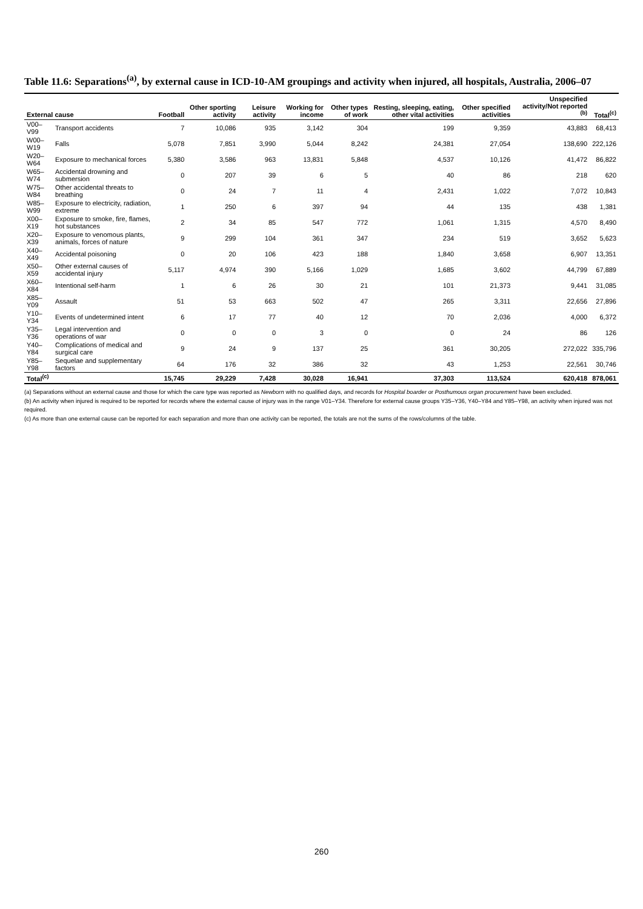Table 11.6: Separations<sup>(a)</sup>, by external cause in ICD-10-AM groupings and activity when injured, all hospitals, Australia, 2006–07
| External cause | | Football | Other sporting activity | Leisure activity | Working for income | Other types of work | Resting, sleeping, eating, other vital activities | Other specified activities | Unspecified activity/Not reported <sup>(b)</sup> | Total<sup>(c)</sup> |
| --- | --- | --- | --- | --- | --- | --- | --- | --- | --- | --- |
| V00–V99 | Transport accidents | 7 | 10,086 | 935 | 3,142 | 304 | 199 | 9,359 | 43,883 | 68,413 |
| W00–W19 | Falls | 5,078 | 7,851 | 3,990 | 5,044 | 8,242 | 24,381 | 27,054 | 138,690 | 222,126 |
| W20–W64 | Exposure to mechanical forces | 5,380 | 3,586 | 963 | 13,831 | 5,848 | 4,537 | 10,126 | 41,472 | 86,822 |
| W65–W74 | Accidental drowning and submersion | 0 | 207 | 39 | 6 | 5 | 40 | 86 | 218 | 620 |
| W75–W84 | Other accidental threats to breathing | 0 | 24 | 7 | 11 | 4 | 2,431 | 1,022 | 7,072 | 10,843 |
| W85–W99 | Exposure to electricity, radiation, extreme | 1 | 250 | 6 | 397 | 94 | 44 | 135 | 438 | 1,381 |
| X00–X19 | Exposure to smoke, fire, flames, hot substances | 2 | 34 | 85 | 547 | 772 | 1,061 | 1,315 | 4,570 | 8,490 |
| X20–X39 | Exposure to venomous plants, animals, forces of nature | 9 | 299 | 104 | 361 | 347 | 234 | 519 | 3,652 | 5,623 |
| X40–X49 | Accidental poisoning | 0 | 20 | 106 | 423 | 188 | 1,840 | 3,658 | 6,907 | 13,351 |
| X50–X59 | Other external causes of accidental injury | 5,117 | 4,974 | 390 | 5,166 | 1,029 | 1,685 | 3,602 | 44,799 | 67,889 |
| X60–X84 | Intentional self-harm | 1 | 6 | 26 | 30 | 21 | 101 | 21,373 | 9,441 | 31,085 |
| X85–Y09 | Assault | 51 | 53 | 663 | 502 | 47 | 265 | 3,311 | 22,656 | 27,896 |
| Y10–Y34 | Events of undetermined intent | 6 | 17 | 77 | 40 | 12 | 70 | 2,036 | 4,000 | 6,372 |
| Y35–Y36 | Legal intervention and operations of war | 0 | 0 | 0 | 3 | 0 | 0 | 24 | 86 | 126 |
| Y40–Y84 | Complications of medical and surgical care | 9 | 24 | 9 | 137 | 25 | 361 | 30,205 | 272,022 | 335,796 |
| Y85–Y98 | Sequelae and supplementary factors | 64 | 176 | 32 | 386 | 32 | 43 | 1,253 | 22,561 | 30,746 |
| Total<sup>(c)</sup> | | 15,745 | 29,229 | 7,428 | 30,028 | 16,941 | 37,303 | 113,524 | 620,418 | 878,061 |
(a) Separations without an external cause and those for which the care type was reported as Newborn with no qualified days, and records for Hospital boarder or Posthumous organ procurement have been excluded.
(b) An activity when injured is required to be reported for records where the external cause of injury was in the range V01–Y34. Therefore for external cause groups Y35–Y36, Y40–Y84 and Y85–Y98, an activity when injured was not required.
(c) As more than one external cause can be reported for each separation and more than one activity can be reported, the totals are not the sums of the rows/columns of the table.
260